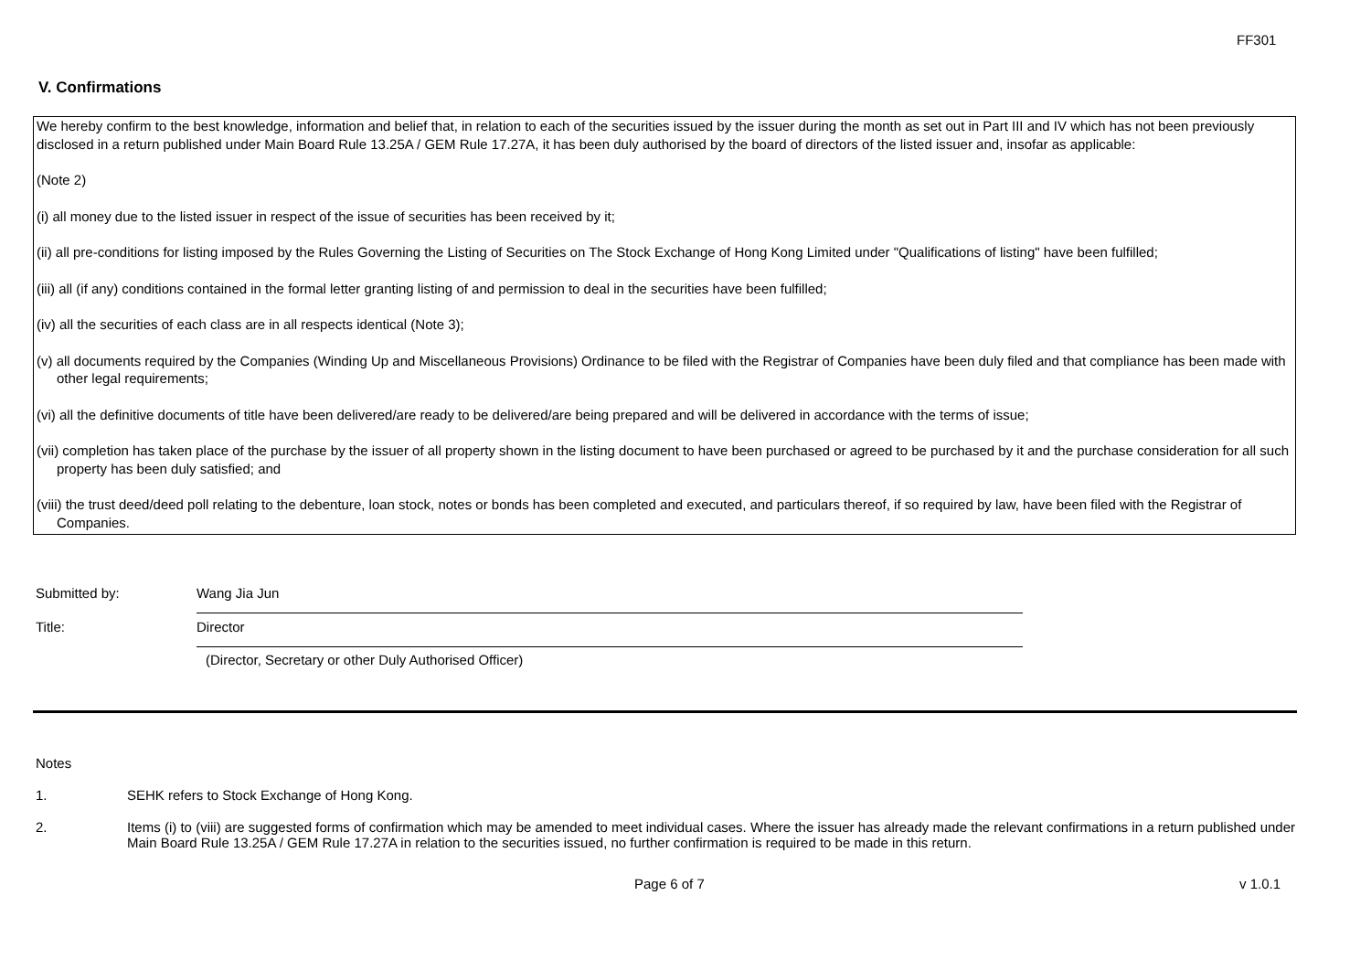FF301
V. Confirmations
We hereby confirm to the best knowledge, information and belief that, in relation to each of the securities issued by the issuer during the month as set out in Part III and IV which has not been previously disclosed in a return published under Main Board Rule 13.25A / GEM Rule 17.27A, it has been duly authorised by the board of directors of the listed issuer and, insofar as applicable:
(Note 2)
(i) all money due to the listed issuer in respect of the issue of securities has been received by it;
(ii) all pre-conditions for listing imposed by the Rules Governing the Listing of Securities on The Stock Exchange of Hong Kong Limited under "Qualifications of listing" have been fulfilled;
(iii) all (if any) conditions contained in the formal letter granting listing of and permission to deal in the securities have been fulfilled;
(iv) all the securities of each class are in all respects identical (Note 3);
(v) all documents required by the Companies (Winding Up and Miscellaneous Provisions) Ordinance to be filed with the Registrar of Companies have been duly filed and that compliance has been made with other legal requirements;
(vi) all the definitive documents of title have been delivered/are ready to be delivered/are being prepared and will be delivered in accordance with the terms of issue;
(vii) completion has taken place of the purchase by the issuer of all property shown in the listing document to have been purchased or agreed to be purchased by it and the purchase consideration for all such property has been duly satisfied; and
(viii) the trust deed/deed poll relating to the debenture, loan stock, notes or bonds has been completed and executed, and particulars thereof, if so required by law, have been filed with the Registrar of Companies.
Submitted by: Wang Jia Jun
Title: Director
(Director, Secretary or other Duly Authorised Officer)
Notes
1. SEHK refers to Stock Exchange of Hong Kong.
2. Items (i) to (viii) are suggested forms of confirmation which may be amended to meet individual cases. Where the issuer has already made the relevant confirmations in a return published under Main Board Rule 13.25A / GEM Rule 17.27A in relation to the securities issued, no further confirmation is required to be made in this return.
Page 6 of 7 v 1.0.1